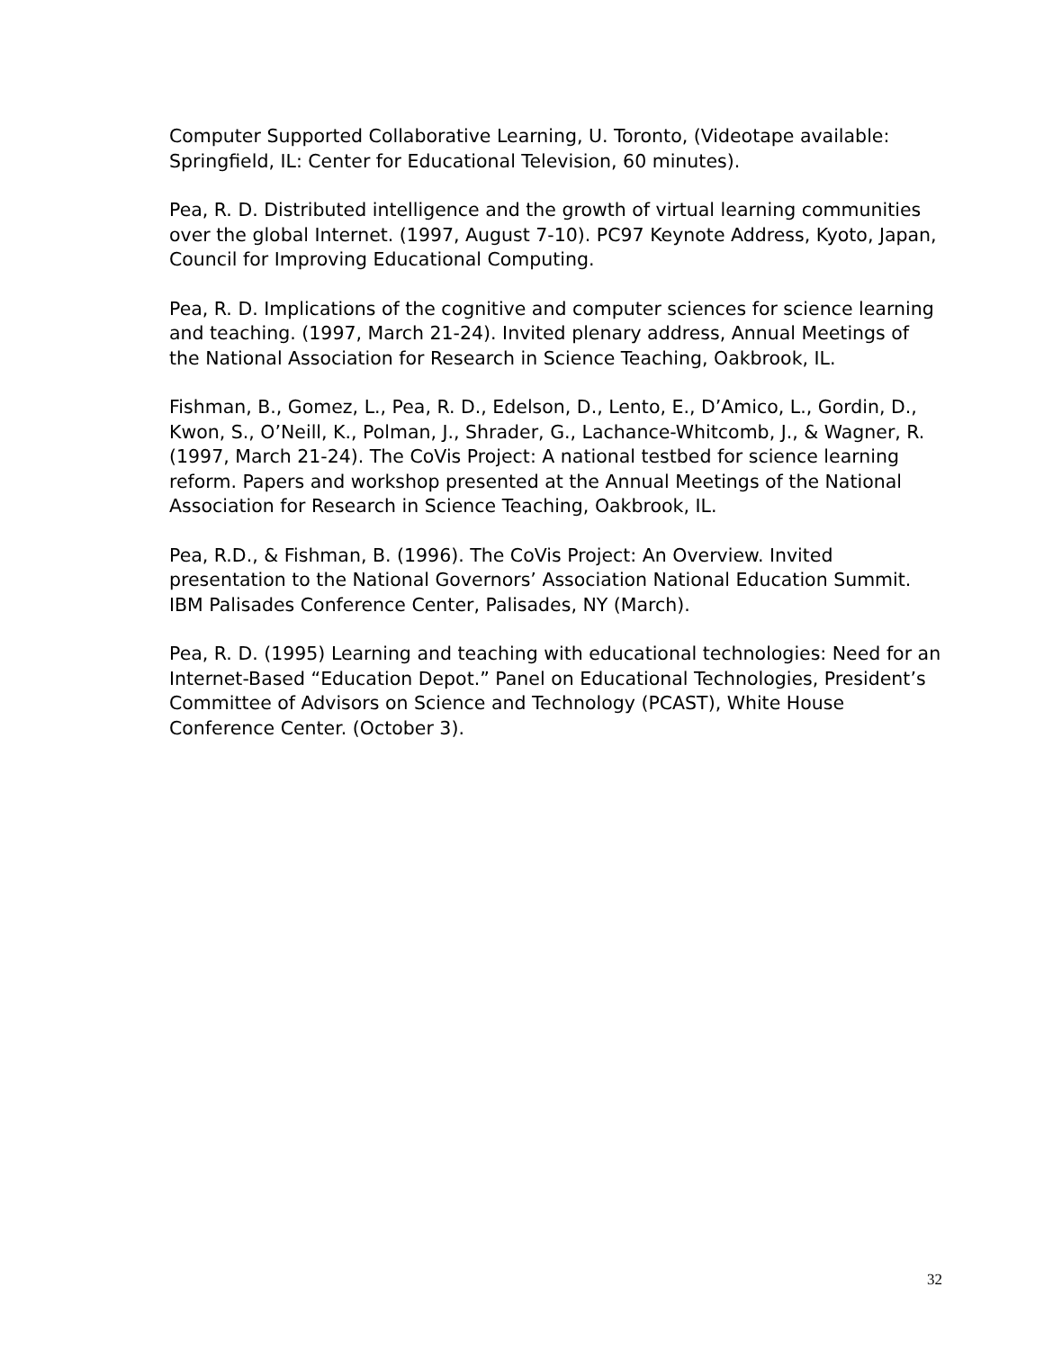Computer Supported Collaborative Learning, U. Toronto, (Videotape available: Springfield, IL: Center for Educational Television, 60 minutes).
Pea, R. D. Distributed intelligence and the growth of virtual learning communities over the global Internet. (1997, August 7-10). PC97 Keynote Address, Kyoto, Japan, Council for Improving Educational Computing.
Pea, R. D. Implications of the cognitive and computer sciences for science learning and teaching. (1997, March 21-24). Invited plenary address, Annual Meetings of the National Association for Research in Science Teaching, Oakbrook, IL.
Fishman, B., Gomez, L., Pea, R. D., Edelson, D., Lento, E., D’Amico, L., Gordin, D., Kwon, S., O’Neill, K., Polman, J., Shrader, G., Lachance-Whitcomb, J., & Wagner, R. (1997, March 21-24). The CoVis Project: A national testbed for science learning reform. Papers and workshop presented at the Annual Meetings of the National Association for Research in Science Teaching, Oakbrook, IL.
Pea, R.D., & Fishman, B. (1996). The CoVis Project: An Overview. Invited presentation to the National Governors’ Association National Education Summit. IBM Palisades Conference Center, Palisades, NY (March).
Pea, R. D. (1995) Learning and teaching with educational technologies: Need for an Internet-Based “Education Depot.” Panel on Educational Technologies, President’s Committee of Advisors on Science and Technology (PCAST), White House Conference Center. (October 3).
32